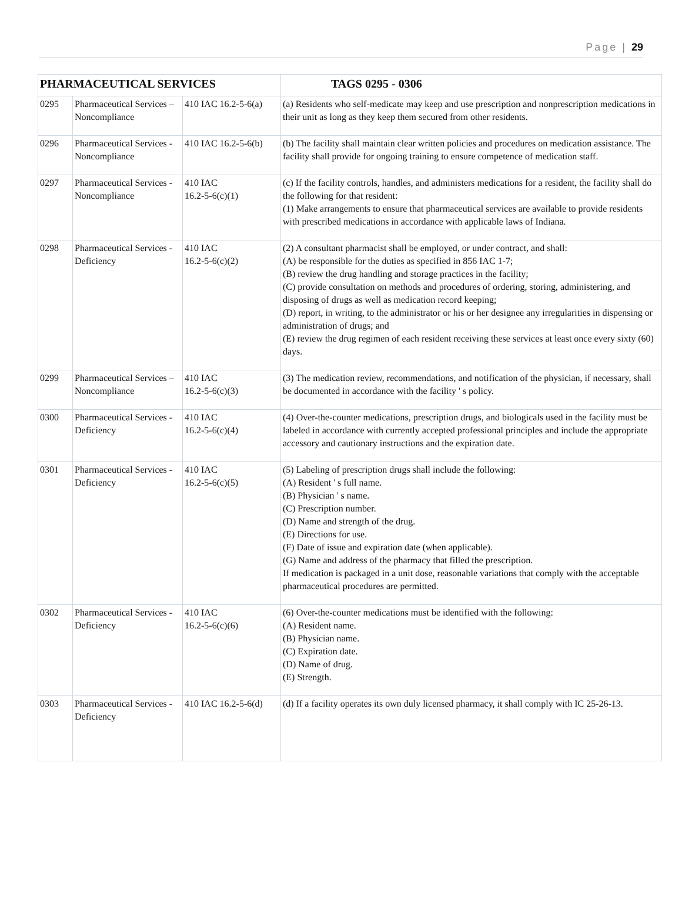Page | 29
| PHARMACEUTICAL SERVICES | | | TAGS 0295 - 0306 |
| 0295 | Pharmaceutical Services – Noncompliance | 410 IAC 16.2-5-6(a) | (a) Residents who self-medicate may keep and use prescription and nonprescription medications in their unit as long as they keep them secured from other residents. |
| 0296 | Pharmaceutical Services - Noncompliance | 410 IAC 16.2-5-6(b) | (b) The facility shall maintain clear written policies and procedures on medication assistance. The facility shall provide for ongoing training to ensure competence of medication staff. |
| 0297 | Pharmaceutical Services - Noncompliance | 410 IAC 16.2-5-6(c)(1) | (c) If the facility controls, handles, and administers medications for a resident, the facility shall do the following for that resident: (1) Make arrangements to ensure that pharmaceutical services are available to provide residents with prescribed medications in accordance with applicable laws of Indiana. |
| 0298 | Pharmaceutical Services - Deficiency | 410 IAC 16.2-5-6(c)(2) | (2) A consultant pharmacist shall be employed, or under contract, and shall: (A) be responsible for the duties as specified in 856 IAC 1-7; (B) review the drug handling and storage practices in the facility; (C) provide consultation on methods and procedures of ordering, storing, administering, and disposing of drugs as well as medication record keeping; (D) report, in writing, to the administrator or his or her designee any irregularities in dispensing or administration of drugs; and (E) review the drug regimen of each resident receiving these services at least once every sixty (60) days. |
| 0299 | Pharmaceutical Services – Noncompliance | 410 IAC 16.2-5-6(c)(3) | (3) The medication review, recommendations, and notification of the physician, if necessary, shall be documented in accordance with the facility ' s policy. |
| 0300 | Pharmaceutical Services - Deficiency | 410 IAC 16.2-5-6(c)(4) | (4) Over-the-counter medications, prescription drugs, and biologicals used in the facility must be labeled in accordance with currently accepted professional principles and include the appropriate accessory and cautionary instructions and the expiration date. |
| 0301 | Pharmaceutical Services - Deficiency | 410 IAC 16.2-5-6(c)(5) | (5) Labeling of prescription drugs shall include the following: (A) Resident ' s full name. (B) Physician ' s name. (C) Prescription number. (D) Name and strength of the drug. (E) Directions for use. (F) Date of issue and expiration date (when applicable). (G) Name and address of the pharmacy that filled the prescription. If medication is packaged in a unit dose, reasonable variations that comply with the acceptable pharmaceutical procedures are permitted. |
| 0302 | Pharmaceutical Services - Deficiency | 410 IAC 16.2-5-6(c)(6) | (6) Over-the-counter medications must be identified with the following: (A) Resident name. (B) Physician name. (C) Expiration date. (D) Name of drug. (E) Strength. |
| 0303 | Pharmaceutical Services - Deficiency | 410 IAC 16.2-5-6(d) | (d) If a facility operates its own duly licensed pharmacy, it shall comply with IC 25-26-13. |